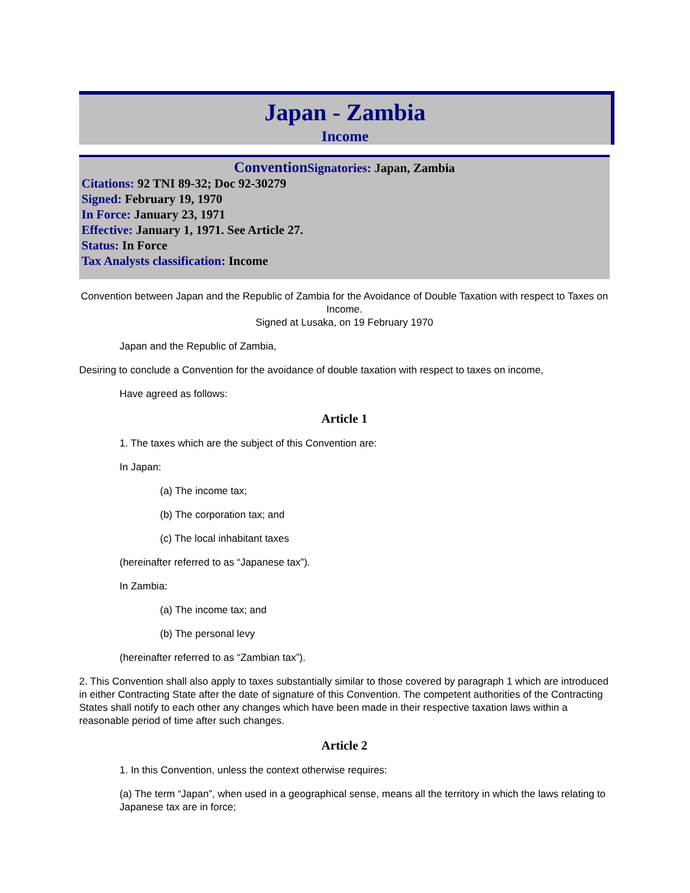Japan - Zambia
Income
Convention Signatories: Japan, Zambia
Citations: 92 TNI 89-32; Doc 92-30279
Signed: February 19, 1970
In Force: January 23, 1971
Effective: January 1, 1971. See Article 27.
Status: In Force
Tax Analysts classification: Income
Convention between Japan and the Republic of Zambia for the Avoidance of Double Taxation with respect to Taxes on Income.
Signed at Lusaka, on 19 February 1970
Japan and the Republic of Zambia,
Desiring to conclude a Convention for the avoidance of double taxation with respect to taxes on income,
Have agreed as follows:
Article 1
1. The taxes which are the subject of this Convention are:
In Japan:
(a) The income tax;
(b) The corporation tax; and
(c) The local inhabitant taxes
(hereinafter referred to as “Japanese tax”).
In Zambia:
(a) The income tax; and
(b) The personal levy
(hereinafter referred to as “Zambian tax”).
2. This Convention shall also apply to taxes substantially similar to those covered by paragraph 1 which are introduced in either Contracting State after the date of signature of this Convention. The competent authorities of the Contracting States shall notify to each other any changes which have been made in their respective taxation laws within a reasonable period of time after such changes.
Article 2
1. In this Convention, unless the context otherwise requires:
(a) The term “Japan”, when used in a geographical sense, means all the territory in which the laws relating to Japanese tax are in force;